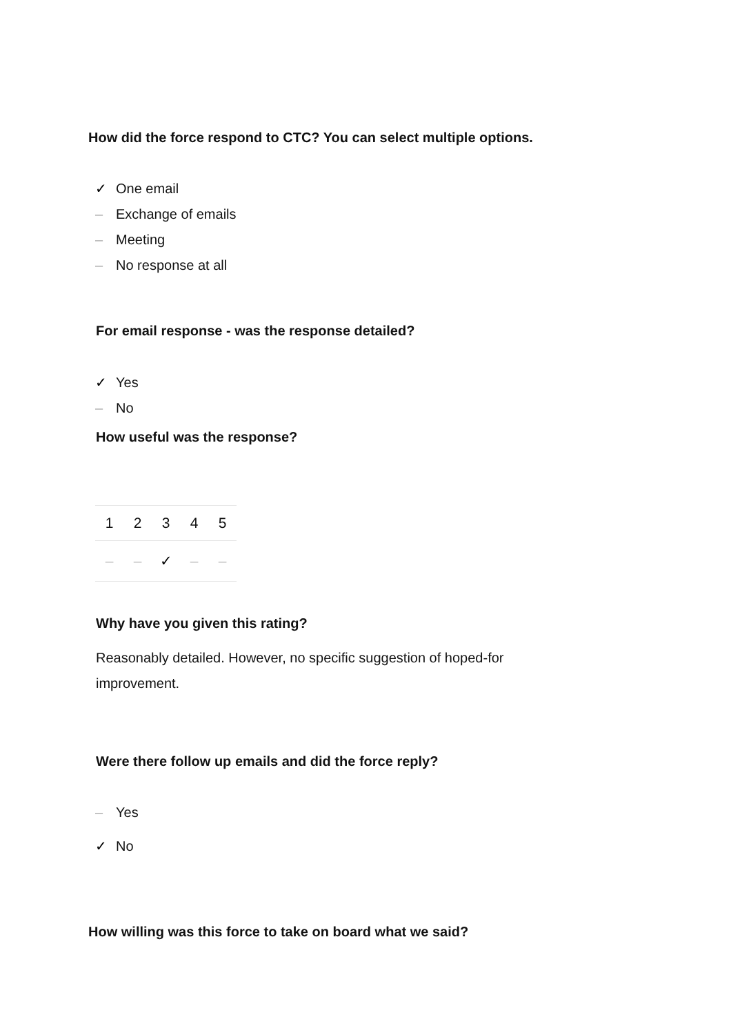How did the force respond to CTC? You can select multiple options.
✓ One email
– Exchange of emails
– Meeting
– No response at all
For email response - was the response detailed?
✓ Yes
– No
How useful was the response?
| 1 | 2 | 3 | 4 | 5 |
| --- | --- | --- | --- | --- |
| – | – | ✓ | – | – |
Why have you given this rating?
Reasonably detailed. However, no specific suggestion of hoped-for improvement.
Were there follow up emails and did the force reply?
– Yes
✓ No
How willing was this force to take on board what we said?